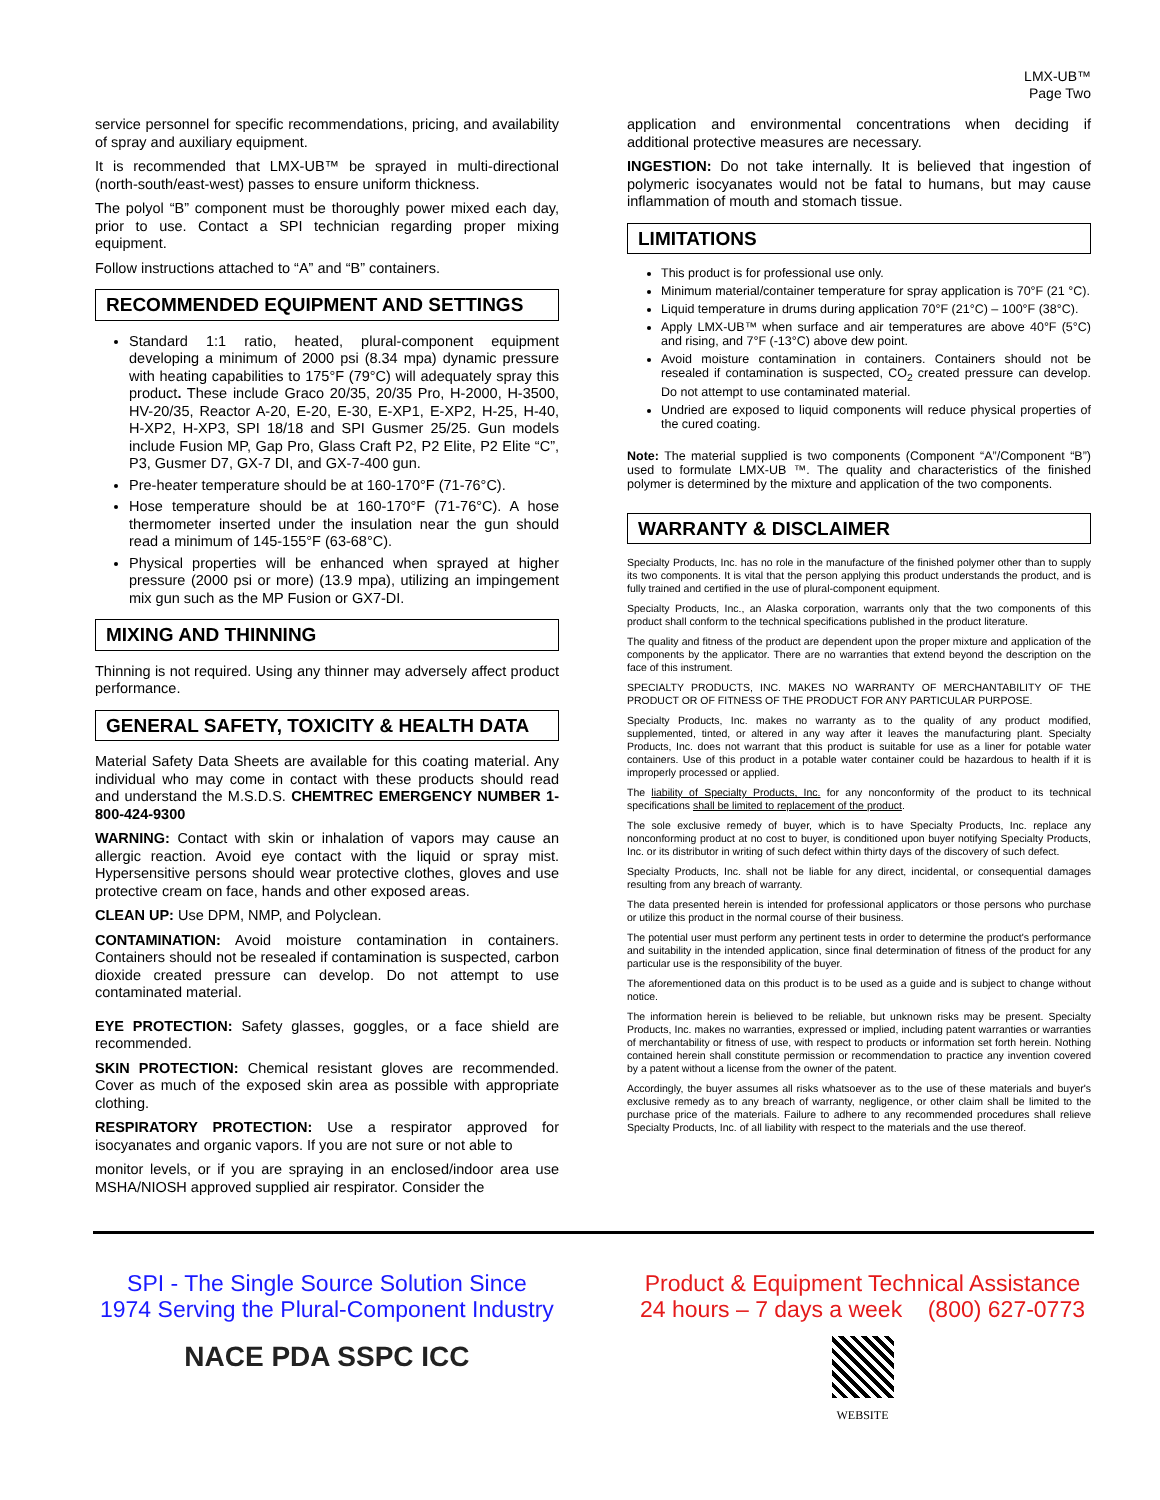LMX-UB™
Page Two
service personnel for specific recommendations, pricing, and availability of spray and auxiliary equipment.
It is recommended that LMX-UB™ be sprayed in multi-directional (north-south/east-west) passes to ensure uniform thickness.
The polyol “B” component must be thoroughly power mixed each day, prior to use. Contact a SPI technician regarding proper mixing equipment.
Follow instructions attached to “A” and “B” containers.
RECOMMENDED EQUIPMENT AND SETTINGS
Standard 1:1 ratio, heated, plural-component equipment developing a minimum of 2000 psi (8.34 mpa) dynamic pressure with heating capabilities to 175°F (79°C) will adequately spray this product. These include Graco 20/35, 20/35 Pro, H-2000, H-3500, HV-20/35, Reactor A-20, E-20, E-30, E-XP1, E-XP2, H-25, H-40, H-XP2, H-XP3, SPI 18/18 and SPI Gusmer 25/25. Gun models include Fusion MP, Gap Pro, Glass Craft P2, P2 Elite, P2 Elite “C”, P3, Gusmer D7, GX-7 DI, and GX-7-400 gun.
Pre-heater temperature should be at 160-170°F (71-76°C).
Hose temperature should be at 160-170°F (71-76°C). A hose thermometer inserted under the insulation near the gun should read a minimum of 145-155°F (63-68°C).
Physical properties will be enhanced when sprayed at higher pressure (2000 psi or more) (13.9 mpa), utilizing an impingement mix gun such as the MP Fusion or GX7-DI.
MIXING AND THINNING
Thinning is not required. Using any thinner may adversely affect product performance.
GENERAL SAFETY, TOXICITY & HEALTH DATA
Material Safety Data Sheets are available for this coating material. Any individual who may come in contact with these products should read and understand the M.S.D.S. CHEMTREC EMERGENCY NUMBER 1-800-424-9300
WARNING: Contact with skin or inhalation of vapors may cause an allergic reaction. Avoid eye contact with the liquid or spray mist. Hypersensitive persons should wear protective clothes, gloves and use protective cream on face, hands and other exposed areas.
CLEAN UP: Use DPM, NMP, and Polyclean.
CONTAMINATION: Avoid moisture contamination in containers. Containers should not be resealed if contamination is suspected, carbon dioxide created pressure can develop. Do not attempt to use contaminated material.
EYE PROTECTION: Safety glasses, goggles, or a face shield are recommended.
SKIN PROTECTION: Chemical resistant gloves are recommended. Cover as much of the exposed skin area as possible with appropriate clothing.
RESPIRATORY PROTECTION: Use a respirator approved for isocyanates and organic vapors. If you are not sure or not able to
monitor levels, or if you are spraying in an enclosed/indoor area use MSHA/NIOSH approved supplied air respirator. Consider the
application and environmental concentrations when deciding if additional protective measures are necessary.
INGESTION: Do not take internally. It is believed that ingestion of polymeric isocyanates would not be fatal to humans, but may cause inflammation of mouth and stomach tissue.
LIMITATIONS
This product is for professional use only.
Minimum material/container temperature for spray application is 70°F (21 °C).
Liquid temperature in drums during application 70°F (21°C) – 100°F (38°C).
Apply LMX-UB™ when surface and air temperatures are above 40°F (5°C) and rising, and 7°F (-13°C) above dew point.
Avoid moisture contamination in containers. Containers should not be resealed if contamination is suspected, CO<sub>2</sub> created pressure can develop. Do not attempt to use contaminated material.
Undried are exposed to liquid components will reduce physical properties of the cured coating.
Note: The material supplied is two components (Component “A”/Component “B”) used to formulate LMX-UB ™. The quality and characteristics of the finished polymer is determined by the mixture and application of the two components.
WARRANTY & DISCLAIMER
Specialty Products, Inc. has no role in the manufacture of the finished polymer other than to supply its two components. It is vital that the person applying this product understands the product, and is fully trained and certified in the use of plural-component equipment.
Specialty Products, Inc., an Alaska corporation, warrants only that the two components of this product shall conform to the technical specifications published in the product literature.
The quality and fitness of the product are dependent upon the proper mixture and application of the components by the applicator. There are no warranties that extend beyond the description on the face of this instrument.
SPECIALTY PRODUCTS, INC. MAKES NO WARRANTY OF MERCHANTABILITY OF THE PRODUCT OR OF FITNESS OF THE PRODUCT FOR ANY PARTICULAR PURPOSE.
Specialty Products, Inc. makes no warranty as to the quality of any product modified, supplemented, tinted, or altered in any way after it leaves the manufacturing plant. Specialty Products, Inc. does not warrant that this product is suitable for use as a liner for potable water containers. Use of this product in a potable water container could be hazardous to health if it is improperly processed or applied.
The liability of Specialty Products, Inc. for any nonconformity of the product to its technical specifications shall be limited to replacement of the product.
The sole exclusive remedy of buyer, which is to have Specialty Products, Inc. replace any nonconforming product at no cost to buyer, is conditioned upon buyer notifying Specialty Products, Inc. or its distributor in writing of such defect within thirty days of the discovery of such defect.
Specialty Products, Inc. shall not be liable for any direct, incidental, or consequential damages resulting from any breach of warranty.
The data presented herein is intended for professional applicators or those persons who purchase or utilize this product in the normal course of their business.
The potential user must perform any pertinent tests in order to determine the product's performance and suitability in the intended application, since final determination of fitness of the product for any particular use is the responsibility of the buyer.
The aforementioned data on this product is to be used as a guide and is subject to change without notice.
The information herein is believed to be reliable, but unknown risks may be present. Specialty Products, Inc. makes no warranties, expressed or implied, including patent warranties or warranties of merchantability or fitness of use, with respect to products or information set forth herein. Nothing contained herein shall constitute permission or recommendation to practice any invention covered by a patent without a license from the owner of the patent.
Accordingly, the buyer assumes all risks whatsoever as to the use of these materials and buyer's exclusive remedy as to any breach of warranty, negligence, or other claim shall be limited to the purchase price of the materials. Failure to adhere to any recommended procedures shall relieve Specialty Products, Inc. of all liability with respect to the materials and the use thereof.
SPI - The Single Source Solution Since
1974 Serving the Plural-Component Industry
NACE PDA SSPC ICC
Product & Equipment Technical Assistance
24 hours – 7 days a week (800) 627-0773
WEBSITE